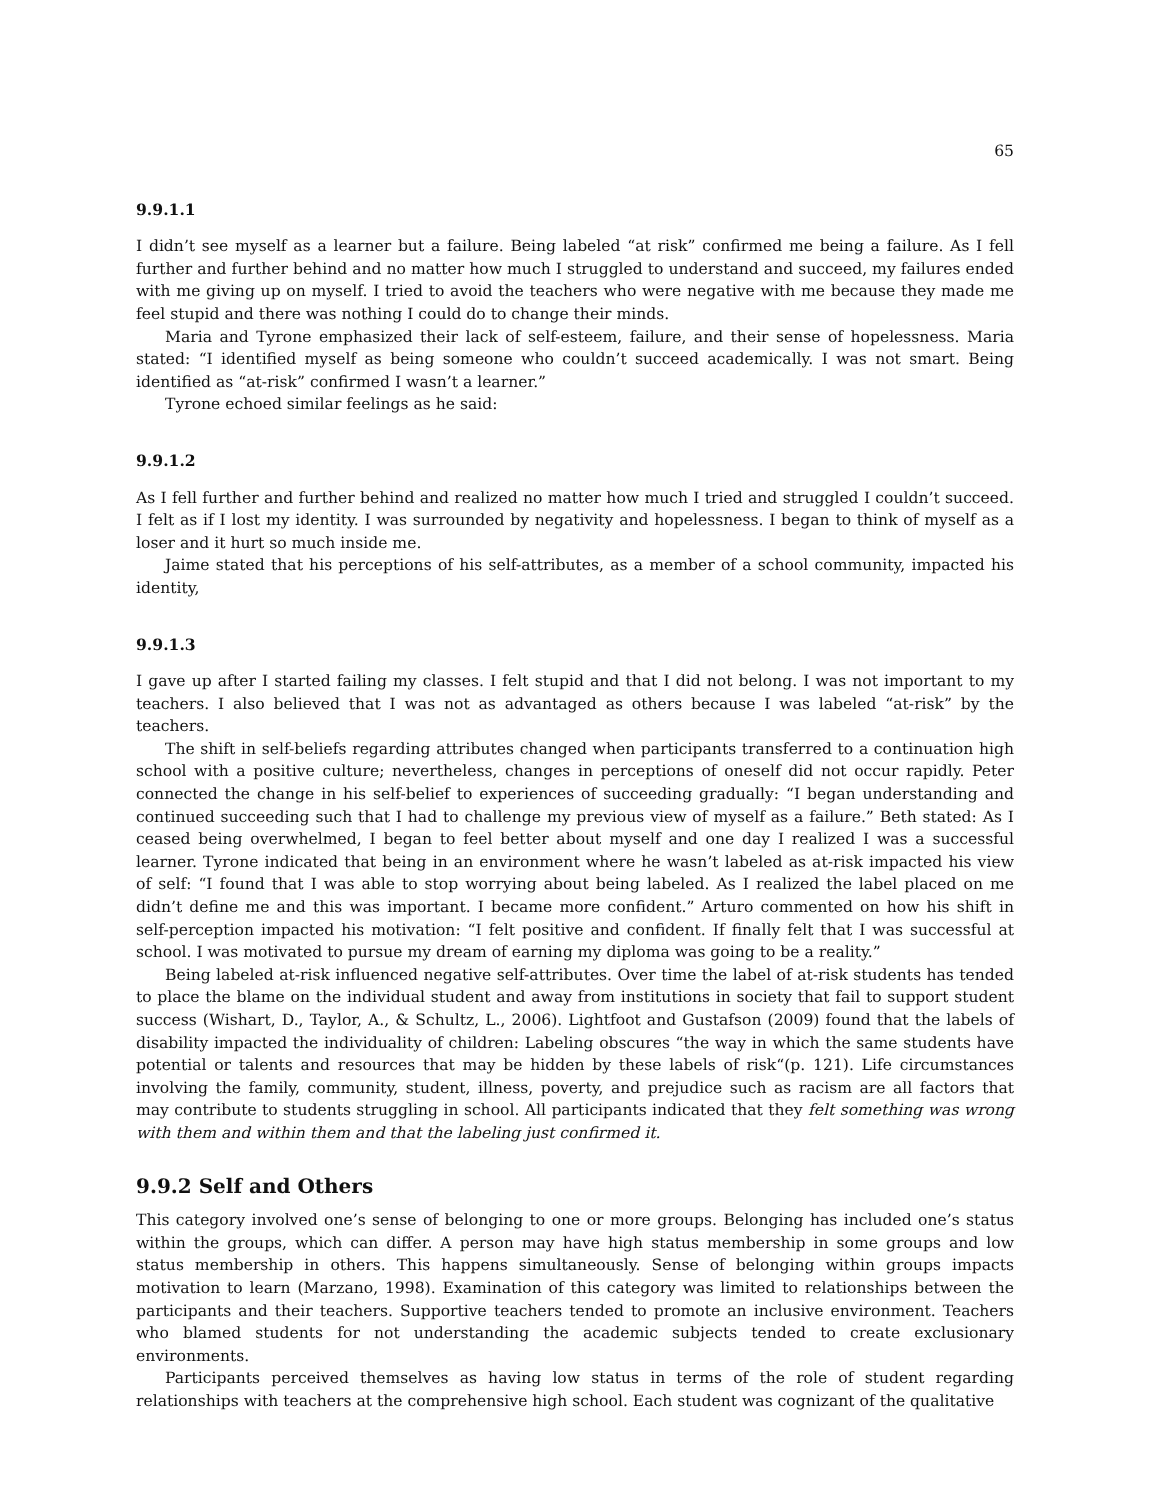65
9.9.1.1
I didn’t see myself as a learner but a failure. Being labeled “at risk” confirmed me being a failure. As I fell further and further behind and no matter how much I struggled to understand and succeed, my failures ended with me giving up on myself. I tried to avoid the teachers who were negative with me because they made me feel stupid and there was nothing I could do to change their minds.
Maria and Tyrone emphasized their lack of self-esteem, failure, and their sense of hopelessness. Maria stated: “I identified myself as being someone who couldn’t succeed academically. I was not smart. Being identified as “at-risk” confirmed I wasn’t a learner.”
Tyrone echoed similar feelings as he said:
9.9.1.2
As I fell further and further behind and realized no matter how much I tried and struggled I couldn’t succeed. I felt as if I lost my identity. I was surrounded by negativity and hopelessness. I began to think of myself as a loser and it hurt so much inside me.
Jaime stated that his perceptions of his self-attributes, as a member of a school community, impacted his identity,
9.9.1.3
I gave up after I started failing my classes. I felt stupid and that I did not belong. I was not important to my teachers. I also believed that I was not as advantaged as others because I was labeled “at-risk” by the teachers.
The shift in self-beliefs regarding attributes changed when participants transferred to a continuation high school with a positive culture; nevertheless, changes in perceptions of oneself did not occur rapidly. Peter connected the change in his self-belief to experiences of succeeding gradually: “I began understanding and continued succeeding such that I had to challenge my previous view of myself as a failure.” Beth stated: As I ceased being overwhelmed, I began to feel better about myself and one day I realized I was a successful learner. Tyrone indicated that being in an environment where he wasn’t labeled as at-risk impacted his view of self: “I found that I was able to stop worrying about being labeled. As I realized the label placed on me didn’t define me and this was important. I became more confident.” Arturo commented on how his shift in self-perception impacted his motivation: “I felt positive and confident. If finally felt that I was successful at school. I was motivated to pursue my dream of earning my diploma was going to be a reality.”
Being labeled at-risk influenced negative self-attributes. Over time the label of at-risk students has tended to place the blame on the individual student and away from institutions in society that fail to support student success (Wishart, D., Taylor, A., & Schultz, L., 2006). Lightfoot and Gustafson (2009) found that the labels of disability impacted the individuality of children: Labeling obscures “the way in which the same students have potential or talents and resources that may be hidden by these labels of risk“(p. 121). Life circumstances involving the family, community, student, illness, poverty, and prejudice such as racism are all factors that may contribute to students struggling in school. All participants indicated that they felt something was wrong with them and within them and that the labeling just confirmed it.
9.9.2 Self and Others
This category involved one’s sense of belonging to one or more groups. Belonging has included one’s status within the groups, which can differ. A person may have high status membership in some groups and low status membership in others. This happens simultaneously. Sense of belonging within groups impacts motivation to learn (Marzano, 1998). Examination of this category was limited to relationships between the participants and their teachers. Supportive teachers tended to promote an inclusive environment. Teachers who blamed students for not understanding the academic subjects tended to create exclusionary environments.
Participants perceived themselves as having low status in terms of the role of student regarding relationships with teachers at the comprehensive high school. Each student was cognizant of the qualitative